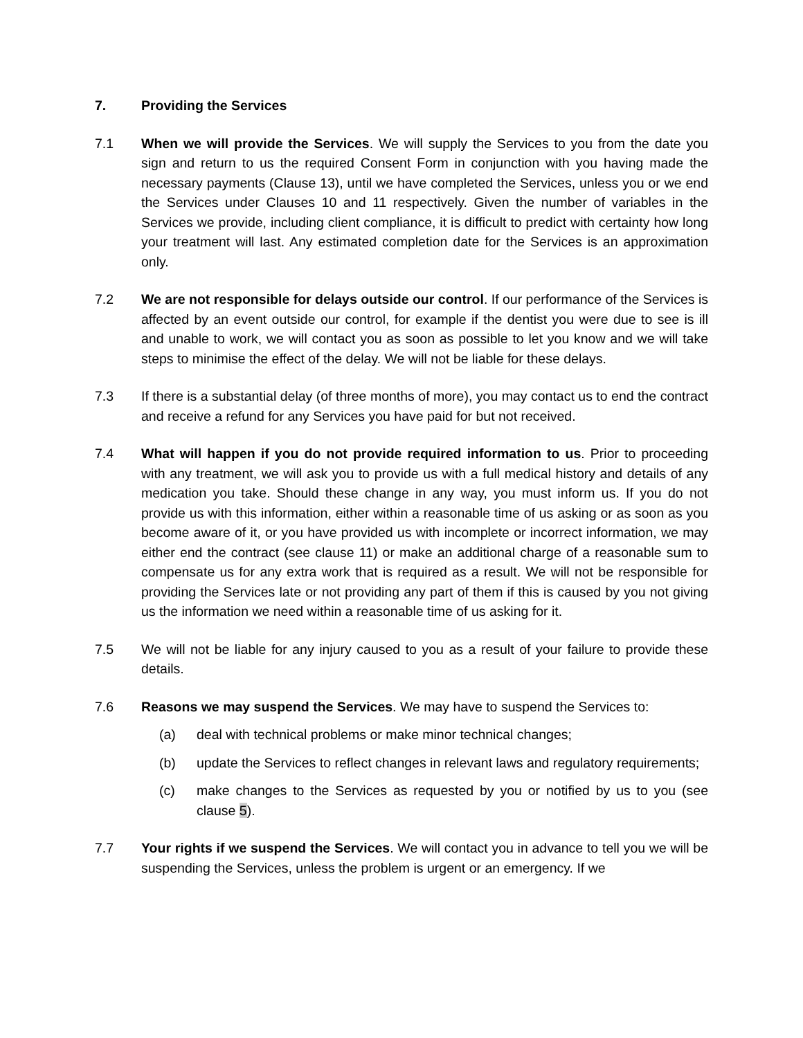7. Providing the Services
7.1 When we will provide the Services. We will supply the Services to you from the date you sign and return to us the required Consent Form in conjunction with you having made the necessary payments (Clause 13), until we have completed the Services, unless you or we end the Services under Clauses 10 and 11 respectively. Given the number of variables in the Services we provide, including client compliance, it is difficult to predict with certainty how long your treatment will last. Any estimated completion date for the Services is an approximation only.
7.2 We are not responsible for delays outside our control. If our performance of the Services is affected by an event outside our control, for example if the dentist you were due to see is ill and unable to work, we will contact you as soon as possible to let you know and we will take steps to minimise the effect of the delay. We will not be liable for these delays.
7.3 If there is a substantial delay (of three months of more), you may contact us to end the contract and receive a refund for any Services you have paid for but not received.
7.4 What will happen if you do not provide required information to us. Prior to proceeding with any treatment, we will ask you to provide us with a full medical history and details of any medication you take. Should these change in any way, you must inform us. If you do not provide us with this information, either within a reasonable time of us asking or as soon as you become aware of it, or you have provided us with incomplete or incorrect information, we may either end the contract (see clause 11) or make an additional charge of a reasonable sum to compensate us for any extra work that is required as a result. We will not be responsible for providing the Services late or not providing any part of them if this is caused by you not giving us the information we need within a reasonable time of us asking for it.
7.5 We will not be liable for any injury caused to you as a result of your failure to provide these details.
7.6 Reasons we may suspend the Services. We may have to suspend the Services to:
(a) deal with technical problems or make minor technical changes;
(b) update the Services to reflect changes in relevant laws and regulatory requirements;
(c) make changes to the Services as requested by you or notified by us to you (see clause 5).
7.7 Your rights if we suspend the Services. We will contact you in advance to tell you we will be suspending the Services, unless the problem is urgent or an emergency. If we